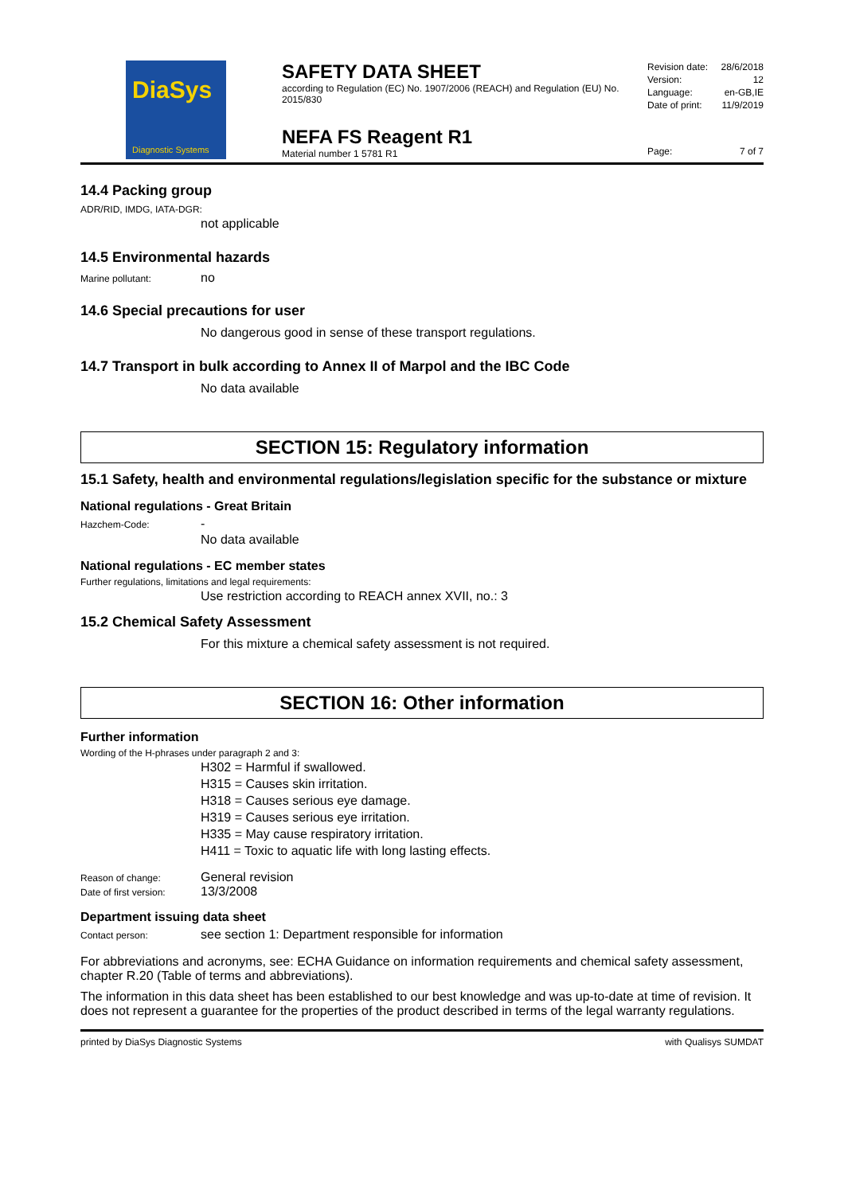DiaSys
Diagnostic Systems
SAFETY DATA SHEET
according to Regulation (EC) No. 1907/2006 (REACH) and Regulation (EU) No. 2015/830
NEFA FS Reagent R1
Material number 1 5781 R1
Revision date: 28/6/2018
Version: 12
Language: en-GB,IE
Date of print: 11/9/2019
Page: 7 of 7
14.4 Packing group
ADR/RID, IMDG, IATA-DGR:
not applicable
14.5 Environmental hazards
Marine pollutant: no
14.6 Special precautions for user
No dangerous good in sense of these transport regulations.
14.7 Transport in bulk according to Annex II of Marpol and the IBC Code
No data available
SECTION 15: Regulatory information
15.1 Safety, health and environmental regulations/legislation specific for the substance or mixture
National regulations - Great Britain
Hazchem-Code: -
No data available
National regulations - EC member states
Further regulations, limitations and legal requirements:
Use restriction according to REACH annex XVII, no.: 3
15.2 Chemical Safety Assessment
For this mixture a chemical safety assessment is not required.
SECTION 16: Other information
Further information
Wording of the H-phrases under paragraph 2 and 3:
H302 = Harmful if swallowed.
H315 = Causes skin irritation.
H318 = Causes serious eye damage.
H319 = Causes serious eye irritation.
H335 = May cause respiratory irritation.
H411 = Toxic to aquatic life with long lasting effects.
Reason of change: General revision
Date of first version: 13/3/2008
Department issuing data sheet
Contact person: see section 1: Department responsible for information
For abbreviations and acronyms, see: ECHA Guidance on information requirements and chemical safety assessment, chapter R.20 (Table of terms and abbreviations).
The information in this data sheet has been established to our best knowledge and was up-to-date at time of revision. It does not represent a guarantee for the properties of the product described in terms of the legal warranty regulations.
printed by DiaSys Diagnostic Systems with Qualisys SUMDAT